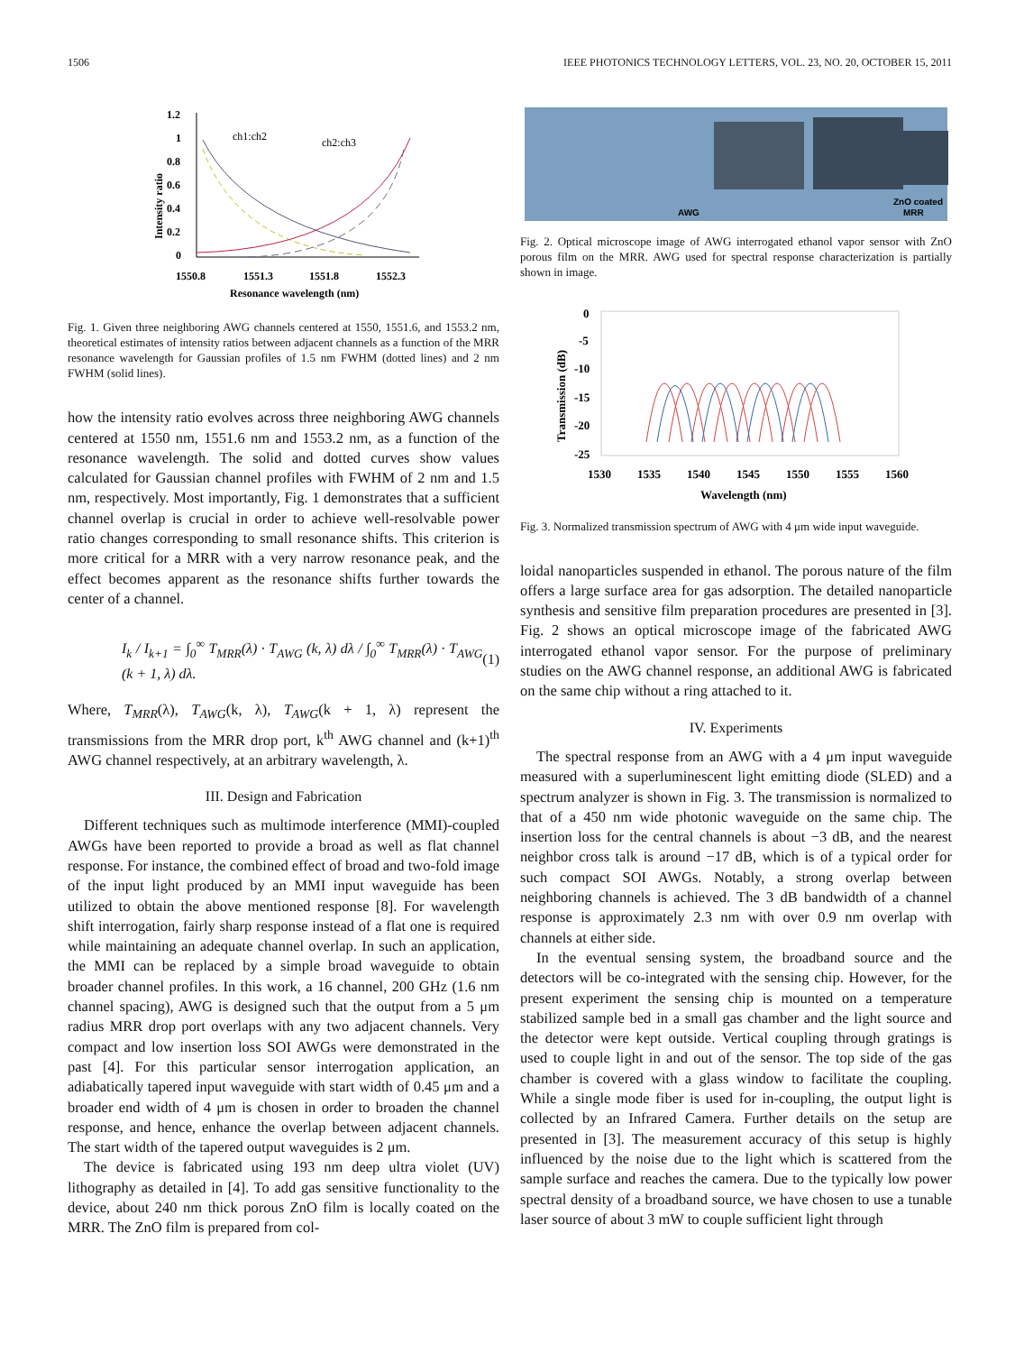1506 IEEE PHOTONICS TECHNOLOGY LETTERS, VOL. 23, NO. 20, OCTOBER 15, 2011
1.2
1
0.8
0.6
0.4
0.2
0
1550.8
1551.3
1551.8
1552.3
Resonance wavelength (nm)
Intensity ratio
ch1:ch2
ch2:ch3
Fig. 1. Given three neighboring AWG channels centered at 1550, 1551.6, and 1553.2 nm, theoretical estimates of intensity ratios between adjacent channels as a function of the MRR resonance wavelength for Gaussian profiles of 1.5 nm FWHM (dotted lines) and 2 nm FWHM (solid lines).
how the intensity ratio evolves across three neighboring AWG channels centered at 1550 nm, 1551.6 nm and 1553.2 nm, as a function of the resonance wavelength. The solid and dotted curves show values calculated for Gaussian channel profiles with FWHM of 2 nm and 1.5 nm, respectively. Most importantly, Fig. 1 demonstrates that a sufficient channel overlap is crucial in order to achieve well-resolvable power ratio changes corresponding to small resonance shifts. This criterion is more critical for a MRR with a very narrow resonance peak, and the effect becomes apparent as the resonance shifts further towards the center of a channel.
I<sub>k</sub> / I<sub>k+1</sub> = ∫<sub>0</sub><sup>∞</sup> T<sub>MRR</sub>(λ) · T<sub>AWG</sub> (k, λ) dλ / ∫<sub>0</sub><sup>∞</sup> T<sub>MRR</sub>(λ) · T<sub>AWG</sub> (k + 1, λ) dλ. (1)
Where, T<sub>MRR</sub>(λ), T<sub>AWG</sub>(k, λ), T<sub>AWG</sub>(k + 1, λ) represent the transmissions from the MRR drop port, k<sup>th</sup> AWG channel and (k+1)<sup>th</sup> AWG channel respectively, at an arbitrary wavelength, λ.
III. Design and Fabrication
Different techniques such as multimode interference (MMI)-coupled AWGs have been reported to provide a broad as well as flat channel response. For instance, the combined effect of broad and two-fold image of the input light produced by an MMI input waveguide has been utilized to obtain the above mentioned response [8]. For wavelength shift interrogation, fairly sharp response instead of a flat one is required while maintaining an adequate channel overlap. In such an application, the MMI can be replaced by a simple broad waveguide to obtain broader channel profiles. In this work, a 16 channel, 200 GHz (1.6 nm channel spacing), AWG is designed such that the output from a 5 μm radius MRR drop port overlaps with any two adjacent channels. Very compact and low insertion loss SOI AWGs were demonstrated in the past [4]. For this particular sensor interrogation application, an adiabatically tapered input waveguide with start width of 0.45 μm and a broader end width of 4 μm is chosen in order to broaden the channel response, and hence, enhance the overlap between adjacent channels. The start width of the tapered output waveguides is 2 μm.
The device is fabricated using 193 nm deep ultra violet (UV) lithography as detailed in [4]. To add gas sensitive functionality to the device, about 240 nm thick porous ZnO film is locally coated on the MRR. The ZnO film is prepared from col-
AWG
ZnO coated
MRR
Fig. 2. Optical microscope image of AWG interrogated ethanol vapor sensor with ZnO porous film on the MRR. AWG used for spectral response characterization is partially shown in image.
0
-5
-10
-15
-20
-25
1530
1535
1540
1545
1550
1555
1560
Wavelength (nm)
Transmission (dB)
Fig. 3. Normalized transmission spectrum of AWG with 4 μm wide input waveguide.
loidal nanoparticles suspended in ethanol. The porous nature of the film offers a large surface area for gas adsorption. The detailed nanoparticle synthesis and sensitive film preparation procedures are presented in [3]. Fig. 2 shows an optical microscope image of the fabricated AWG interrogated ethanol vapor sensor. For the purpose of preliminary studies on the AWG channel response, an additional AWG is fabricated on the same chip without a ring attached to it.
IV. Experiments
The spectral response from an AWG with a 4 μm input waveguide measured with a superluminescent light emitting diode (SLED) and a spectrum analyzer is shown in Fig. 3. The transmission is normalized to that of a 450 nm wide photonic waveguide on the same chip. The insertion loss for the central channels is about −3 dB, and the nearest neighbor cross talk is around −17 dB, which is of a typical order for such compact SOI AWGs. Notably, a strong overlap between neighboring channels is achieved. The 3 dB bandwidth of a channel response is approximately 2.3 nm with over 0.9 nm overlap with channels at either side.
In the eventual sensing system, the broadband source and the detectors will be co-integrated with the sensing chip. However, for the present experiment the sensing chip is mounted on a temperature stabilized sample bed in a small gas chamber and the light source and the detector were kept outside. Vertical coupling through gratings is used to couple light in and out of the sensor. The top side of the gas chamber is covered with a glass window to facilitate the coupling. While a single mode fiber is used for in-coupling, the output light is collected by an Infrared Camera. Further details on the setup are presented in [3]. The measurement accuracy of this setup is highly influenced by the noise due to the light which is scattered from the sample surface and reaches the camera. Due to the typically low power spectral density of a broadband source, we have chosen to use a tunable laser source of about 3 mW to couple sufficient light through